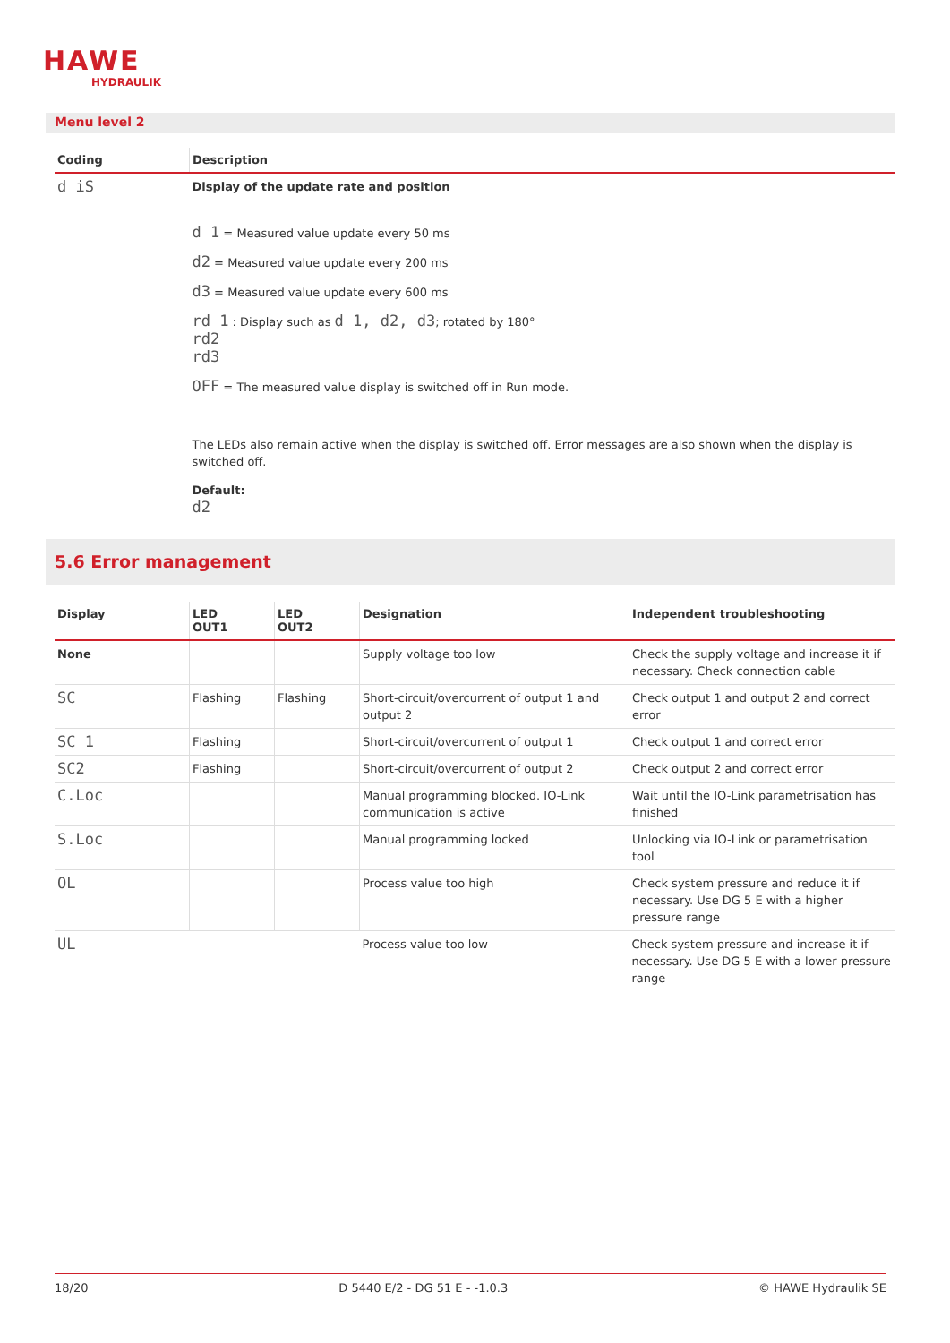HAWE
HYDRAULIK
Menu level 2
| Coding | Description |
| --- | --- |
| d iS | Display of the update rate and position d 1 = Measured value update every 50 ms d2 = Measured value update every 200 ms d3 = Measured value update every 600 ms rd 1 : Display such as d 1, d2, d3 ; rotated by 180° rd2 rd3 OFF = The measured value display is switched off in Run mode. The LEDs also remain active when the display is switched off. Error messages are also shown when the display is switched off. Default: d2 |
5.6 Error management
| Display | LED OUT1 | LED OUT2 | Designation | Independent troubleshooting |
| --- | --- | --- | --- | --- |
| None | | | Supply voltage too low | Check the supply voltage and increase it if necessary. Check connection cable |
| SC | Flashing | Flashing | Short-circuit/overcurrent of output 1 and output 2 | Check output 1 and output 2 and correct error |
| SC 1 | Flashing | | Short-circuit/overcurrent of output 1 | Check output 1 and correct error |
| SC2 | Flashing | | Short-circuit/overcurrent of output 2 | Check output 2 and correct error |
| C.Loc | | | Manual programming blocked. IO-Link communication is active | Wait until the IO-Link parametrisation has finished |
| S.Loc | | | Manual programming locked | Unlocking via IO-Link or parametrisation tool |
| OL | | | Process value too high | Check system pressure and reduce it if necessary. Use DG 5 E with a higher pressure range |
| UL | | | Process value too low | Check system pressure and increase it if necessary. Use DG 5 E with a lower pressure range |
18/20 D 5440 E/2 - DG 51 E - -1.0.3 © HAWE Hydraulik SE